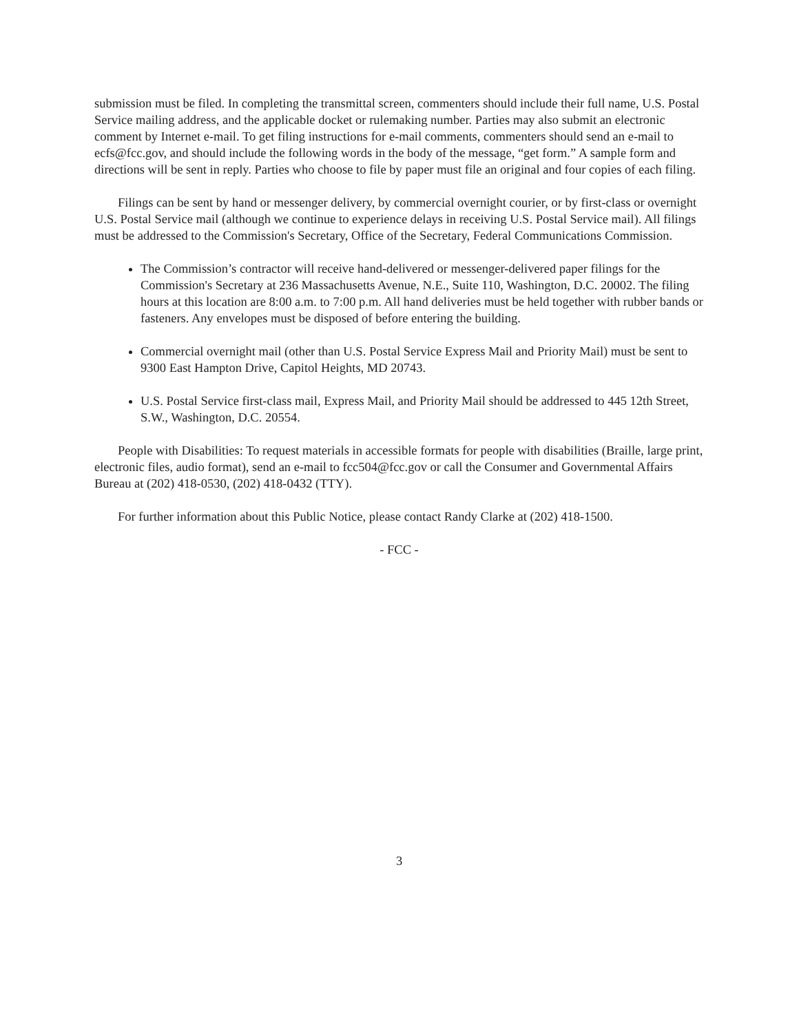submission must be filed. In completing the transmittal screen, commenters should include their full name, U.S. Postal Service mailing address, and the applicable docket or rulemaking number. Parties may also submit an electronic comment by Internet e-mail. To get filing instructions for e-mail comments, commenters should send an e-mail to ecfs@fcc.gov, and should include the following words in the body of the message, “get form.” A sample form and directions will be sent in reply. Parties who choose to file by paper must file an original and four copies of each filing.
Filings can be sent by hand or messenger delivery, by commercial overnight courier, or by first-class or overnight U.S. Postal Service mail (although we continue to experience delays in receiving U.S. Postal Service mail). All filings must be addressed to the Commission's Secretary, Office of the Secretary, Federal Communications Commission.
The Commission’s contractor will receive hand-delivered or messenger-delivered paper filings for the Commission's Secretary at 236 Massachusetts Avenue, N.E., Suite 110, Washington, D.C. 20002. The filing hours at this location are 8:00 a.m. to 7:00 p.m. All hand deliveries must be held together with rubber bands or fasteners. Any envelopes must be disposed of before entering the building.
Commercial overnight mail (other than U.S. Postal Service Express Mail and Priority Mail) must be sent to 9300 East Hampton Drive, Capitol Heights, MD 20743.
U.S. Postal Service first-class mail, Express Mail, and Priority Mail should be addressed to 445 12th Street, S.W., Washington, D.C. 20554.
People with Disabilities: To request materials in accessible formats for people with disabilities (Braille, large print, electronic files, audio format), send an e-mail to fcc504@fcc.gov or call the Consumer and Governmental Affairs Bureau at (202) 418-0530, (202) 418-0432 (TTY).
For further information about this Public Notice, please contact Randy Clarke at (202) 418-1500.
- FCC -
3